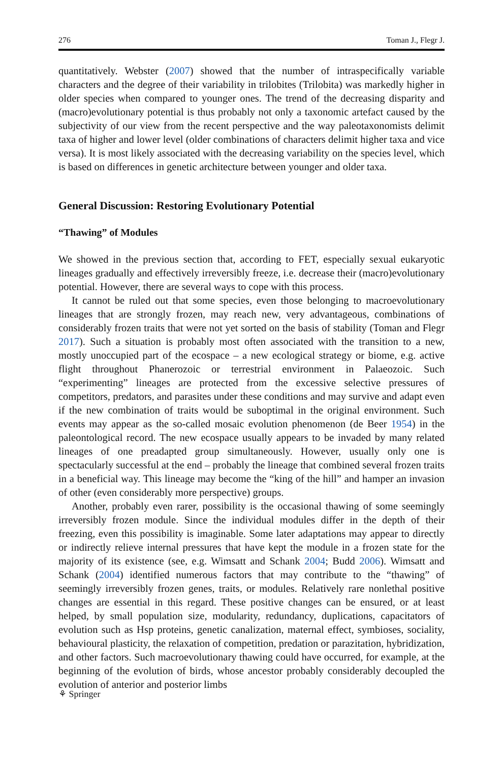276 Toman J., Flegr J.
quantitatively. Webster (2007) showed that the number of intraspecifically variable characters and the degree of their variability in trilobites (Trilobita) was markedly higher in older species when compared to younger ones. The trend of the decreasing disparity and (macro)evolutionary potential is thus probably not only a taxonomic artefact caused by the subjectivity of our view from the recent perspective and the way paleotaxonomists delimit taxa of higher and lower level (older combinations of characters delimit higher taxa and vice versa). It is most likely associated with the decreasing variability on the species level, which is based on differences in genetic architecture between younger and older taxa.
General Discussion: Restoring Evolutionary Potential
“Thawing” of Modules
We showed in the previous section that, according to FET, especially sexual eukaryotic lineages gradually and effectively irreversibly freeze, i.e. decrease their (macro)evolutionary potential. However, there are several ways to cope with this process.
It cannot be ruled out that some species, even those belonging to macroevolutionary lineages that are strongly frozen, may reach new, very advantageous, combinations of considerably frozen traits that were not yet sorted on the basis of stability (Toman and Flegr 2017). Such a situation is probably most often associated with the transition to a new, mostly unoccupied part of the ecospace – a new ecological strategy or biome, e.g. active flight throughout Phanerozoic or terrestrial environment in Palaeozoic. Such “experimenting” lineages are protected from the excessive selective pressures of competitors, predators, and parasites under these conditions and may survive and adapt even if the new combination of traits would be suboptimal in the original environment. Such events may appear as the so-called mosaic evolution phenomenon (de Beer 1954) in the paleontological record. The new ecospace usually appears to be invaded by many related lineages of one preadapted group simultaneously. However, usually only one is spectacularly successful at the end – probably the lineage that combined several frozen traits in a beneficial way. This lineage may become the “king of the hill” and hamper an invasion of other (even considerably more perspective) groups.
Another, probably even rarer, possibility is the occasional thawing of some seemingly irreversibly frozen module. Since the individual modules differ in the depth of their freezing, even this possibility is imaginable. Some later adaptations may appear to directly or indirectly relieve internal pressures that have kept the module in a frozen state for the majority of its existence (see, e.g. Wimsatt and Schank 2004; Budd 2006). Wimsatt and Schank (2004) identified numerous factors that may contribute to the “thawing” of seemingly irreversibly frozen genes, traits, or modules. Relatively rare nonlethal positive changes are essential in this regard. These positive changes can be ensured, or at least helped, by small population size, modularity, redundancy, duplications, capacitators of evolution such as Hsp proteins, genetic canalization, maternal effect, symbioses, sociality, behavioural plasticity, the relaxation of competition, predation or parazitation, hybridization, and other factors. Such macroevolutionary thawing could have occurred, for example, at the beginning of the evolution of birds, whose ancestor probably considerably decoupled the evolution of anterior and posterior limbs
⚘ Springer